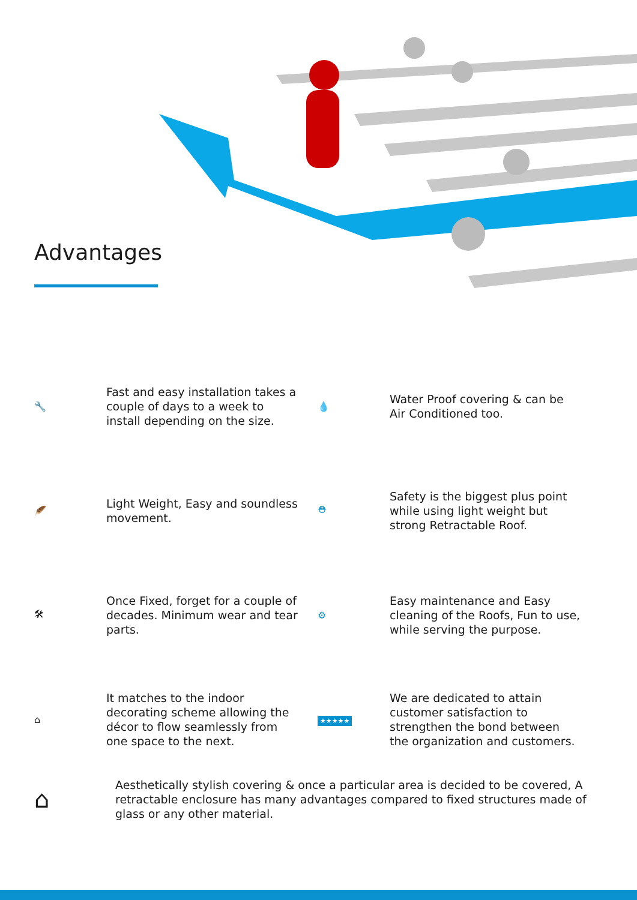Advantages
🔧
Fast and easy installation takes a couple of days to a week to install depending on the size.
💧
Water Proof covering & can be Air Conditioned too.
🪶
Light Weight, Easy and soundless movement.
⛑
Safety is the biggest plus point while using light weight but strong Retractable Roof.
🛠
Once Fixed, forget for a couple of decades. Minimum wear and tear parts.
⚙
Easy maintenance and Easy cleaning of the Roofs, Fun to use, while serving the purpose.
⌂
It matches to the indoor decorating scheme allowing the décor to flow seamlessly from one space to the next.
★★★★★
We are dedicated to attain customer satisfaction to strengthen the bond between the organization and customers.
⌂
Aesthetically stylish covering & once a particular area is decided to be covered, A retractable enclosure has many advantages compared to fixed structures made of glass or any other material.